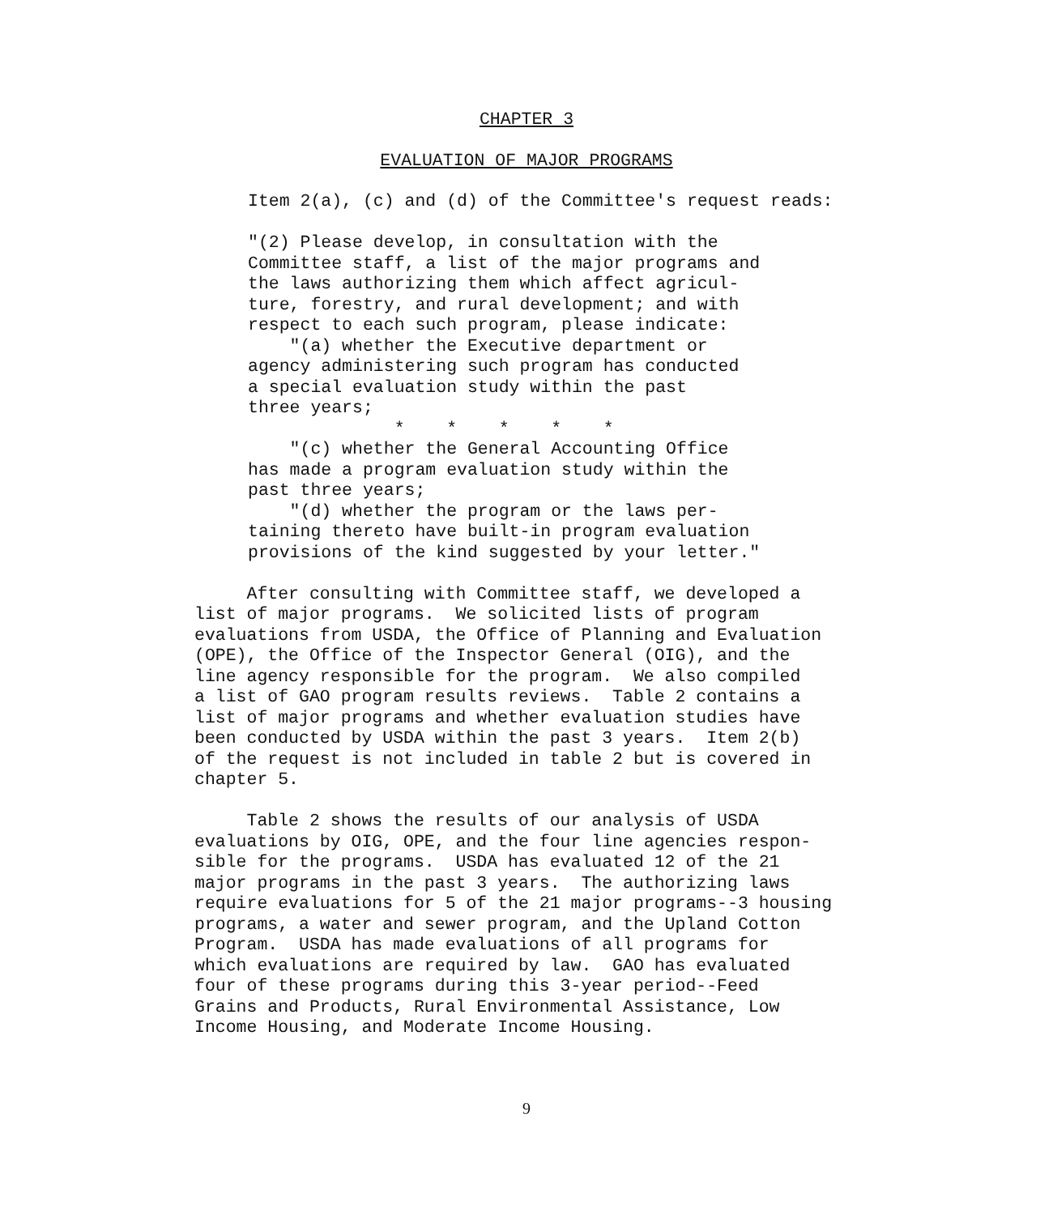CHAPTER 3
EVALUATION OF MAJOR PROGRAMS
Item 2(a), (c) and (d) of the Committee's request reads:
"(2) Please develop, in consultation with the Committee staff, a list of the major programs and the laws authorizing them which affect agricul- ture, forestry, and rural development; and with respect to each such program, please indicate: "(a) whether the Executive department or agency administering such program has conducted a special evaluation study within the past three years; * * * * * "(c) whether the General Accounting Office has made a program evaluation study within the past three years; "(d) whether the program or the laws per- taining thereto have built-in program evaluation provisions of the kind suggested by your letter."
After consulting with Committee staff, we developed a list of major programs. We solicited lists of program evaluations from USDA, the Office of Planning and Evaluation (OPE), the Office of the Inspector General (OIG), and the line agency responsible for the program. We also compiled a list of GAO program results reviews. Table 2 contains a list of major programs and whether evaluation studies have been conducted by USDA within the past 3 years. Item 2(b) of the request is not included in table 2 but is covered in chapter 5.
Table 2 shows the results of our analysis of USDA evaluations by OIG, OPE, and the four line agencies respon- sible for the programs. USDA has evaluated 12 of the 21 major programs in the past 3 years. The authorizing laws require evaluations for 5 of the 21 major programs--3 housing programs, a water and sewer program, and the Upland Cotton Program. USDA has made evaluations of all programs for which evaluations are required by law. GAO has evaluated four of these programs during this 3-year period--Feed Grains and Products, Rural Environmental Assistance, Low Income Housing, and Moderate Income Housing.
9